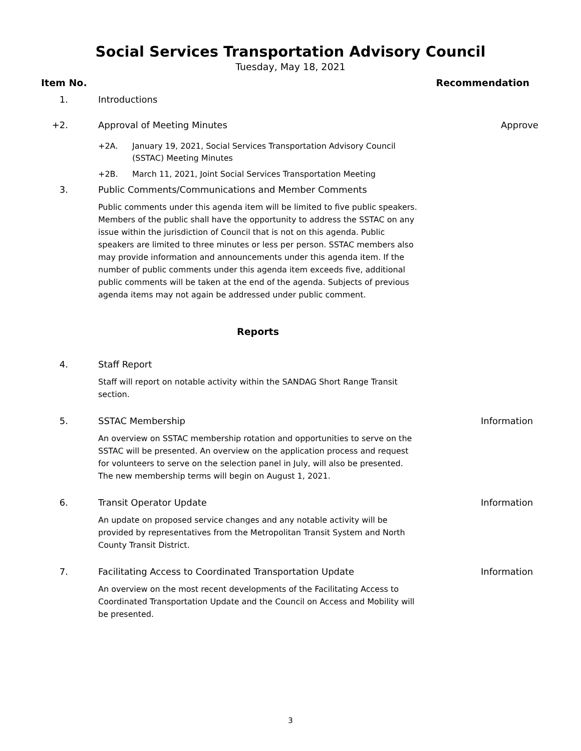Social Services Transportation Advisory Council
Tuesday, May 18, 2021
Item No. Recommendation
1. Introductions
+2. Approval of Meeting Minutes Approve
+2A. January 19, 2021, Social Services Transportation Advisory Council (SSTAC) Meeting Minutes
+2B. March 11, 2021, Joint Social Services Transportation Meeting
3. Public Comments/Communications and Member Comments
Public comments under this agenda item will be limited to five public speakers. Members of the public shall have the opportunity to address the SSTAC on any issue within the jurisdiction of Council that is not on this agenda. Public speakers are limited to three minutes or less per person. SSTAC members also may provide information and announcements under this agenda item. If the number of public comments under this agenda item exceeds five, additional public comments will be taken at the end of the agenda. Subjects of previous agenda items may not again be addressed under public comment.
Reports
4. Staff Report
Staff will report on notable activity within the SANDAG Short Range Transit section.
5. SSTAC Membership Information
An overview on SSTAC membership rotation and opportunities to serve on the SSTAC will be presented. An overview on the application process and request for volunteers to serve on the selection panel in July, will also be presented. The new membership terms will begin on August 1, 2021.
6. Transit Operator Update Information
An update on proposed service changes and any notable activity will be provided by representatives from the Metropolitan Transit System and North County Transit District.
7. Facilitating Access to Coordinated Transportation Update Information
An overview on the most recent developments of the Facilitating Access to Coordinated Transportation Update and the Council on Access and Mobility will be presented.
3